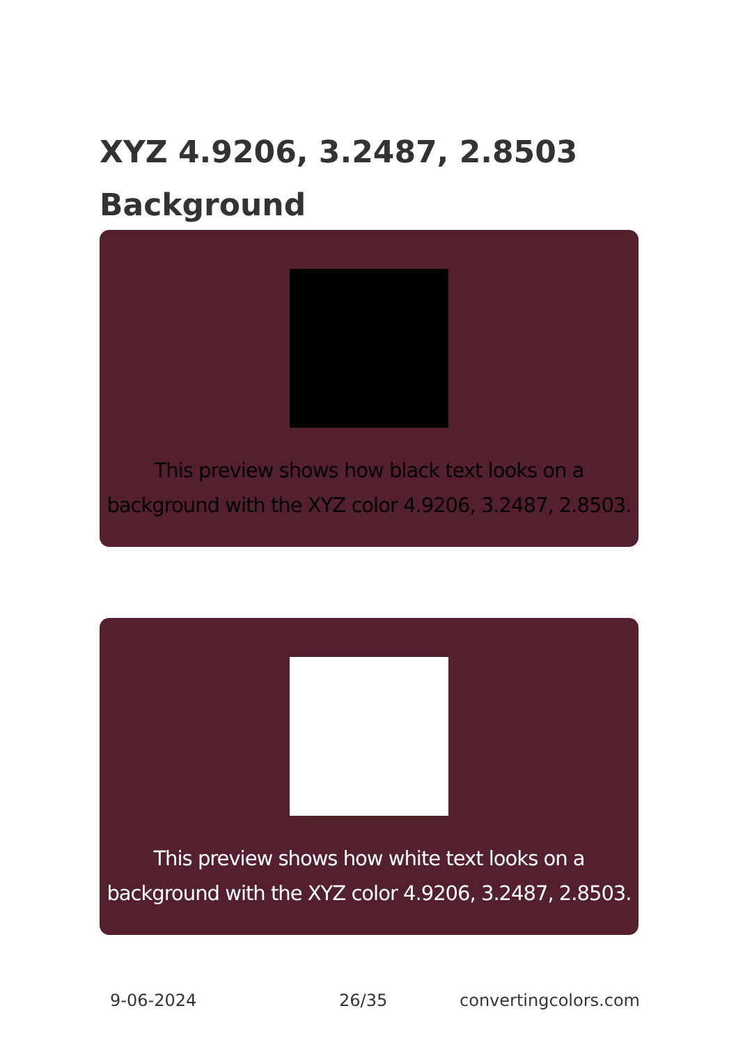XYZ 4.9206, 3.2487, 2.8503
Background
This preview shows how black text looks on a background with the XYZ color 4.9206, 3.2487, 2.8503.
This preview shows how white text looks on a background with the XYZ color 4.9206, 3.2487, 2.8503.
9-06-2024 26/35 convertingcolors.com